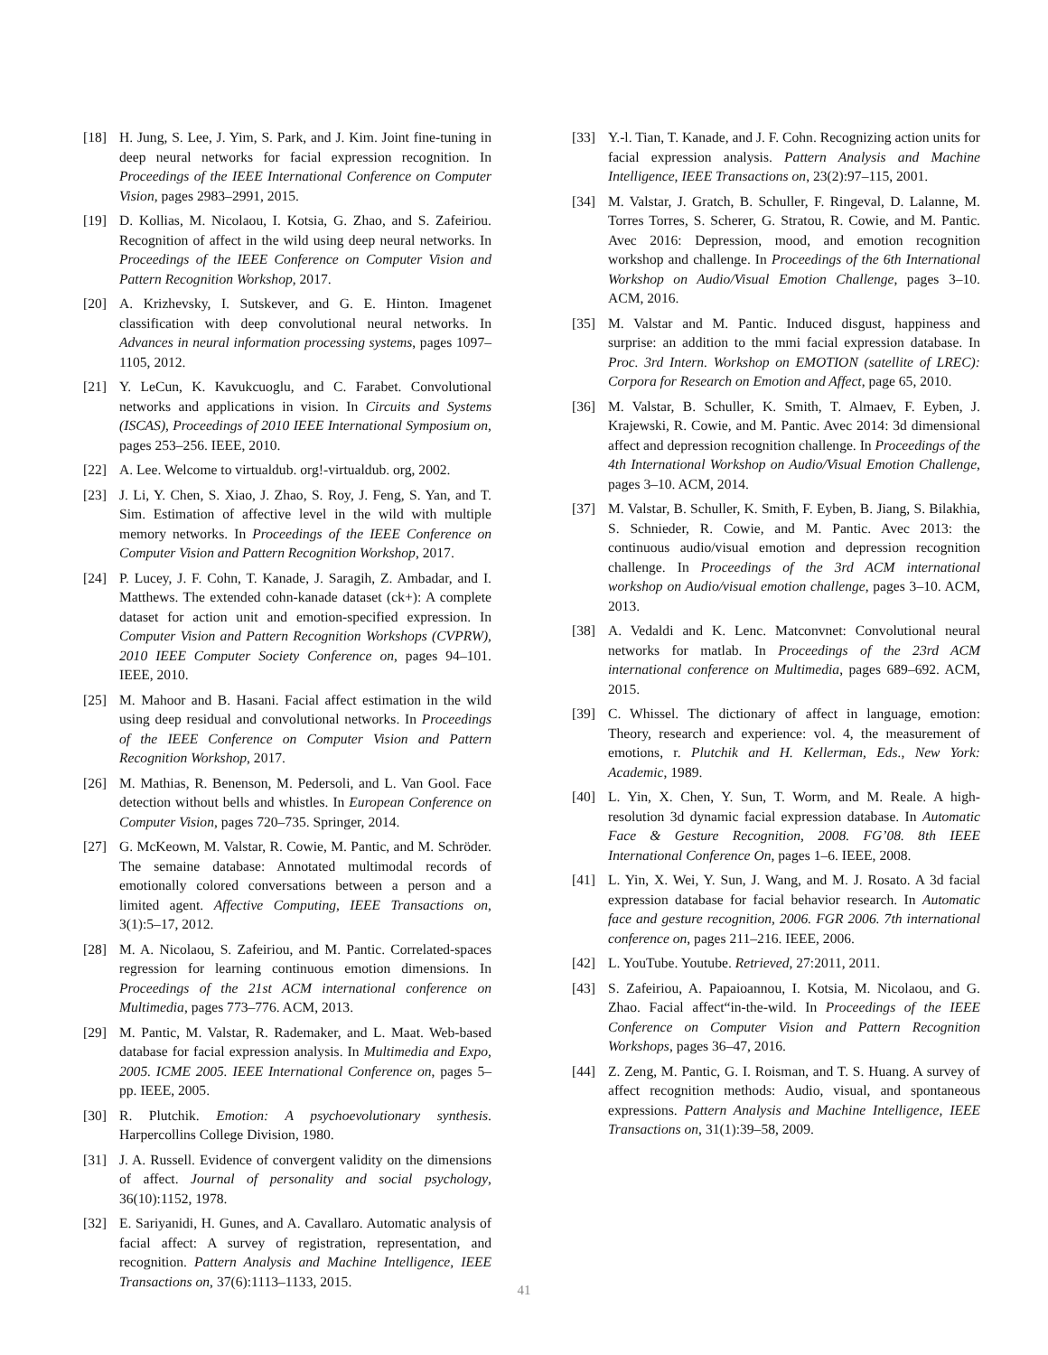[18] H. Jung, S. Lee, J. Yim, S. Park, and J. Kim. Joint fine-tuning in deep neural networks for facial expression recognition. In Proceedings of the IEEE International Conference on Computer Vision, pages 2983–2991, 2015.
[19] D. Kollias, M. Nicolaou, I. Kotsia, G. Zhao, and S. Zafeiriou. Recognition of affect in the wild using deep neural networks. In Proceedings of the IEEE Conference on Computer Vision and Pattern Recognition Workshop, 2017.
[20] A. Krizhevsky, I. Sutskever, and G. E. Hinton. Imagenet classification with deep convolutional neural networks. In Advances in neural information processing systems, pages 1097–1105, 2012.
[21] Y. LeCun, K. Kavukcuoglu, and C. Farabet. Convolutional networks and applications in vision. In Circuits and Systems (ISCAS), Proceedings of 2010 IEEE International Symposium on, pages 253–256. IEEE, 2010.
[22] A. Lee. Welcome to virtualdub. org!-virtualdub. org, 2002.
[23] J. Li, Y. Chen, S. Xiao, J. Zhao, S. Roy, J. Feng, S. Yan, and T. Sim. Estimation of affective level in the wild with multiple memory networks. In Proceedings of the IEEE Conference on Computer Vision and Pattern Recognition Workshop, 2017.
[24] P. Lucey, J. F. Cohn, T. Kanade, J. Saragih, Z. Ambadar, and I. Matthews. The extended cohn-kanade dataset (ck+): A complete dataset for action unit and emotion-specified expression. In Computer Vision and Pattern Recognition Workshops (CVPRW), 2010 IEEE Computer Society Conference on, pages 94–101. IEEE, 2010.
[25] M. Mahoor and B. Hasani. Facial affect estimation in the wild using deep residual and convolutional networks. In Proceedings of the IEEE Conference on Computer Vision and Pattern Recognition Workshop, 2017.
[26] M. Mathias, R. Benenson, M. Pedersoli, and L. Van Gool. Face detection without bells and whistles. In European Conference on Computer Vision, pages 720–735. Springer, 2014.
[27] G. McKeown, M. Valstar, R. Cowie, M. Pantic, and M. Schröder. The semaine database: Annotated multimodal records of emotionally colored conversations between a person and a limited agent. Affective Computing, IEEE Transactions on, 3(1):5–17, 2012.
[28] M. A. Nicolaou, S. Zafeiriou, and M. Pantic. Correlated-spaces regression for learning continuous emotion dimensions. In Proceedings of the 21st ACM international conference on Multimedia, pages 773–776. ACM, 2013.
[29] M. Pantic, M. Valstar, R. Rademaker, and L. Maat. Web-based database for facial expression analysis. In Multimedia and Expo, 2005. ICME 2005. IEEE International Conference on, pages 5–pp. IEEE, 2005.
[30] R. Plutchik. Emotion: A psychoevolutionary synthesis. Harpercollins College Division, 1980.
[31] J. A. Russell. Evidence of convergent validity on the dimensions of affect. Journal of personality and social psychology, 36(10):1152, 1978.
[32] E. Sariyanidi, H. Gunes, and A. Cavallaro. Automatic analysis of facial affect: A survey of registration, representation, and recognition. Pattern Analysis and Machine Intelligence, IEEE Transactions on, 37(6):1113–1133, 2015.
[33] Y.-l. Tian, T. Kanade, and J. F. Cohn. Recognizing action units for facial expression analysis. Pattern Analysis and Machine Intelligence, IEEE Transactions on, 23(2):97–115, 2001.
[34] M. Valstar, J. Gratch, B. Schuller, F. Ringeval, D. Lalanne, M. Torres Torres, S. Scherer, G. Stratou, R. Cowie, and M. Pantic. Avec 2016: Depression, mood, and emotion recognition workshop and challenge. In Proceedings of the 6th International Workshop on Audio/Visual Emotion Challenge, pages 3–10. ACM, 2016.
[35] M. Valstar and M. Pantic. Induced disgust, happiness and surprise: an addition to the mmi facial expression database. In Proc. 3rd Intern. Workshop on EMOTION (satellite of LREC): Corpora for Research on Emotion and Affect, page 65, 2010.
[36] M. Valstar, B. Schuller, K. Smith, T. Almaev, F. Eyben, J. Krajewski, R. Cowie, and M. Pantic. Avec 2014: 3d dimensional affect and depression recognition challenge. In Proceedings of the 4th International Workshop on Audio/Visual Emotion Challenge, pages 3–10. ACM, 2014.
[37] M. Valstar, B. Schuller, K. Smith, F. Eyben, B. Jiang, S. Bilakhia, S. Schnieder, R. Cowie, and M. Pantic. Avec 2013: the continuous audio/visual emotion and depression recognition challenge. In Proceedings of the 3rd ACM international workshop on Audio/visual emotion challenge, pages 3–10. ACM, 2013.
[38] A. Vedaldi and K. Lenc. Matconvnet: Convolutional neural networks for matlab. In Proceedings of the 23rd ACM international conference on Multimedia, pages 689–692. ACM, 2015.
[39] C. Whissel. The dictionary of affect in language, emotion: Theory, research and experience: vol. 4, the measurement of emotions, r. Plutchik and H. Kellerman, Eds., New York: Academic, 1989.
[40] L. Yin, X. Chen, Y. Sun, T. Worm, and M. Reale. A high-resolution 3d dynamic facial expression database. In Automatic Face & Gesture Recognition, 2008. FG’08. 8th IEEE International Conference On, pages 1–6. IEEE, 2008.
[41] L. Yin, X. Wei, Y. Sun, J. Wang, and M. J. Rosato. A 3d facial expression database for facial behavior research. In Automatic face and gesture recognition, 2006. FGR 2006. 7th international conference on, pages 211–216. IEEE, 2006.
[42] L. YouTube. Youtube. Retrieved, 27:2011, 2011.
[43] S. Zafeiriou, A. Papaioannou, I. Kotsia, M. Nicolaou, and G. Zhao. Facial affect“in-the-wild. In Proceedings of the IEEE Conference on Computer Vision and Pattern Recognition Workshops, pages 36–47, 2016.
[44] Z. Zeng, M. Pantic, G. I. Roisman, and T. S. Huang. A survey of affect recognition methods: Audio, visual, and spontaneous expressions. Pattern Analysis and Machine Intelligence, IEEE Transactions on, 31(1):39–58, 2009.
41